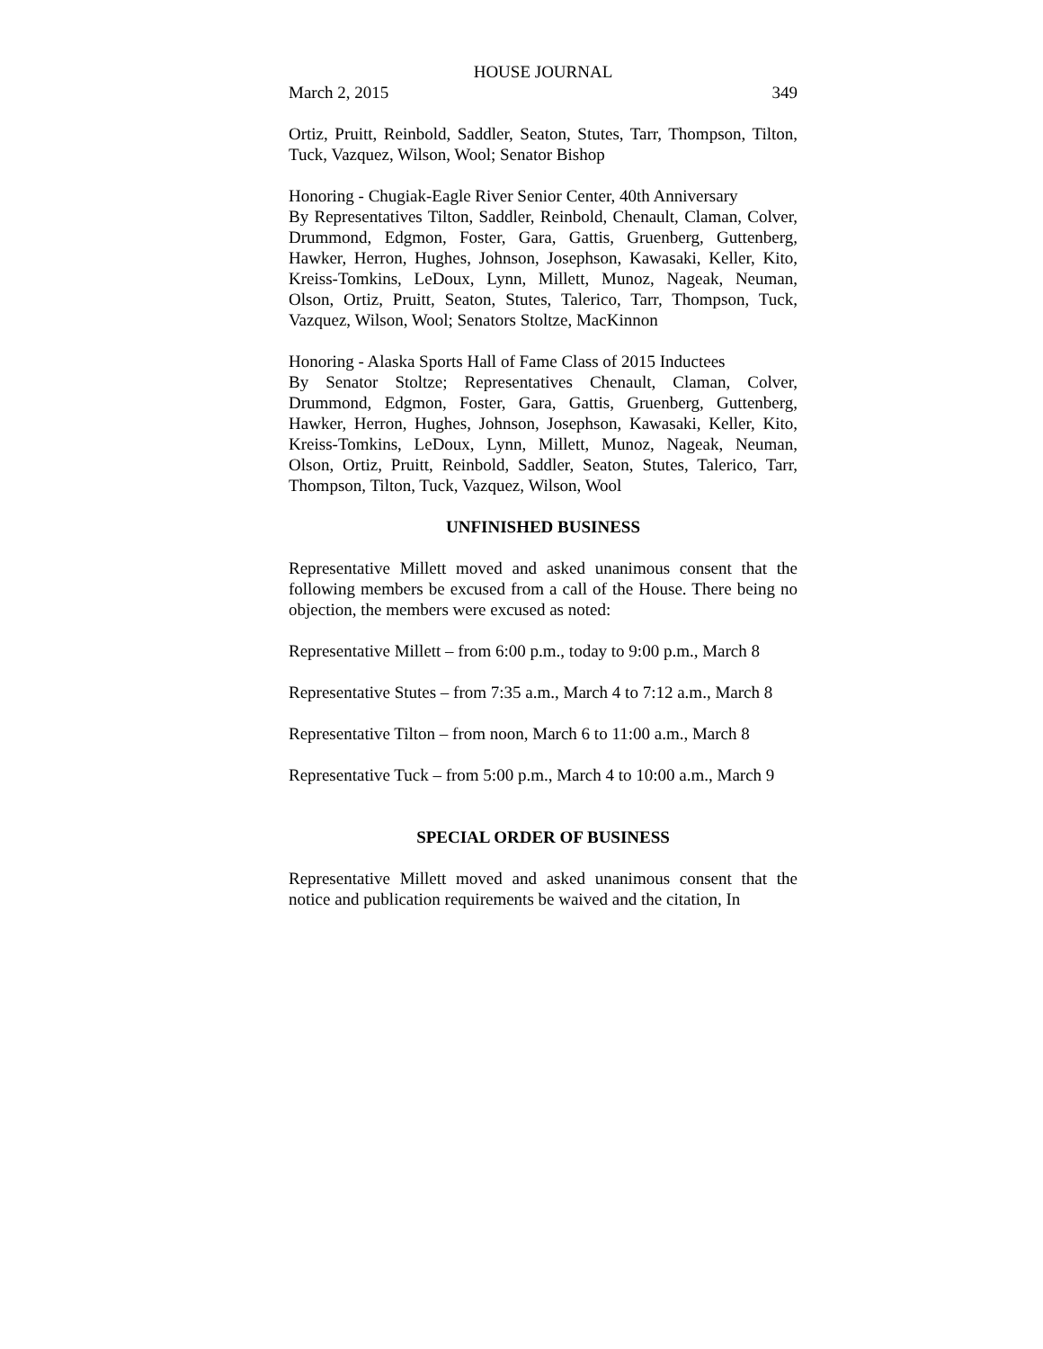HOUSE JOURNAL
March 2, 2015 349
Ortiz, Pruitt, Reinbold, Saddler, Seaton, Stutes, Tarr, Thompson, Tilton, Tuck, Vazquez, Wilson, Wool; Senator Bishop
Honoring - Chugiak-Eagle River Senior Center, 40th Anniversary
By Representatives Tilton, Saddler, Reinbold, Chenault, Claman, Colver, Drummond, Edgmon, Foster, Gara, Gattis, Gruenberg, Guttenberg, Hawker, Herron, Hughes, Johnson, Josephson, Kawasaki, Keller, Kito, Kreiss-Tomkins, LeDoux, Lynn, Millett, Munoz, Nageak, Neuman, Olson, Ortiz, Pruitt, Seaton, Stutes, Talerico, Tarr, Thompson, Tuck, Vazquez, Wilson, Wool; Senators Stoltze, MacKinnon
Honoring - Alaska Sports Hall of Fame Class of 2015 Inductees
By Senator Stoltze; Representatives Chenault, Claman, Colver, Drummond, Edgmon, Foster, Gara, Gattis, Gruenberg, Guttenberg, Hawker, Herron, Hughes, Johnson, Josephson, Kawasaki, Keller, Kito, Kreiss-Tomkins, LeDoux, Lynn, Millett, Munoz, Nageak, Neuman, Olson, Ortiz, Pruitt, Reinbold, Saddler, Seaton, Stutes, Talerico, Tarr, Thompson, Tilton, Tuck, Vazquez, Wilson, Wool
UNFINISHED BUSINESS
Representative Millett moved and asked unanimous consent that the following members be excused from a call of the House. There being no objection, the members were excused as noted:
Representative Millett – from 6:00 p.m., today to 9:00 p.m., March 8
Representative Stutes – from 7:35 a.m., March 4 to 7:12 a.m., March 8
Representative Tilton – from noon, March 6 to 11:00 a.m., March 8
Representative Tuck – from 5:00 p.m., March 4 to 10:00 a.m., March 9
SPECIAL ORDER OF BUSINESS
Representative Millett moved and asked unanimous consent that the notice and publication requirements be waived and the citation, In